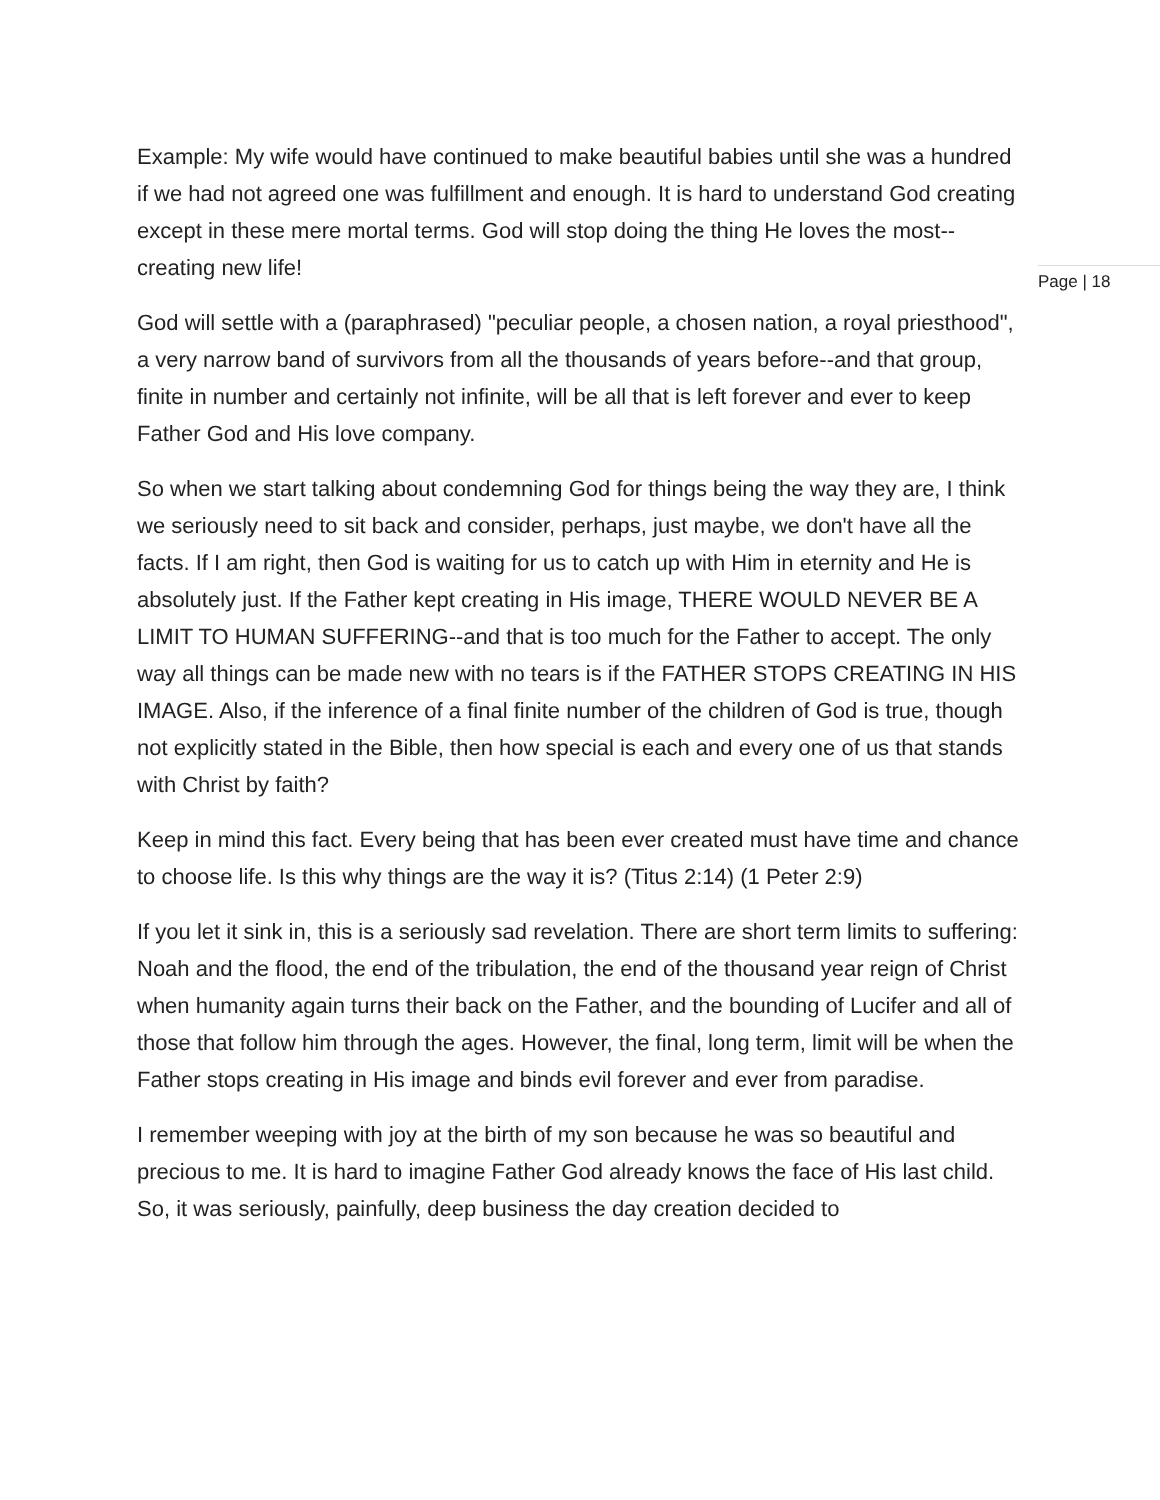Example: My wife would have continued to make beautiful babies until she was a hundred if we had not agreed one was fulfillment and enough. It is hard to understand God creating except in these mere mortal terms. God will stop doing the thing He loves the most--creating new life!
God will settle with a (paraphrased) "peculiar people, a chosen nation, a royal priesthood", a very narrow band of survivors from all the thousands of years before--and that group, finite in number and certainly not infinite, will be all that is left forever and ever to keep Father God and His love company.
So when we start talking about condemning God for things being the way they are, I think we seriously need to sit back and consider, perhaps, just maybe, we don't have all the facts. If I am right, then God is waiting for us to catch up with Him in eternity and He is absolutely just. If the Father kept creating in His image, THERE WOULD NEVER BE A LIMIT TO HUMAN SUFFERING--and that is too much for the Father to accept. The only way all things can be made new with no tears is if the FATHER STOPS CREATING IN HIS IMAGE. Also, if the inference of a final finite number of the children of God is true, though not explicitly stated in the Bible, then how special is each and every one of us that stands with Christ by faith?
Keep in mind this fact. Every being that has been ever created must have time and chance to choose life. Is this why things are the way it is? (Titus 2:14) (1 Peter 2:9)
If you let it sink in, this is a seriously sad revelation. There are short term limits to suffering: Noah and the flood, the end of the tribulation, the end of the thousand year reign of Christ when humanity again turns their back on the Father, and the bounding of Lucifer and all of those that follow him through the ages. However, the final, long term, limit will be when the Father stops creating in His image and binds evil forever and ever from paradise.
I remember weeping with joy at the birth of my son because he was so beautiful and precious to me. It is hard to imagine Father God already knows the face of His last child. So, it was seriously, painfully, deep business the day creation decided to
Page | 18